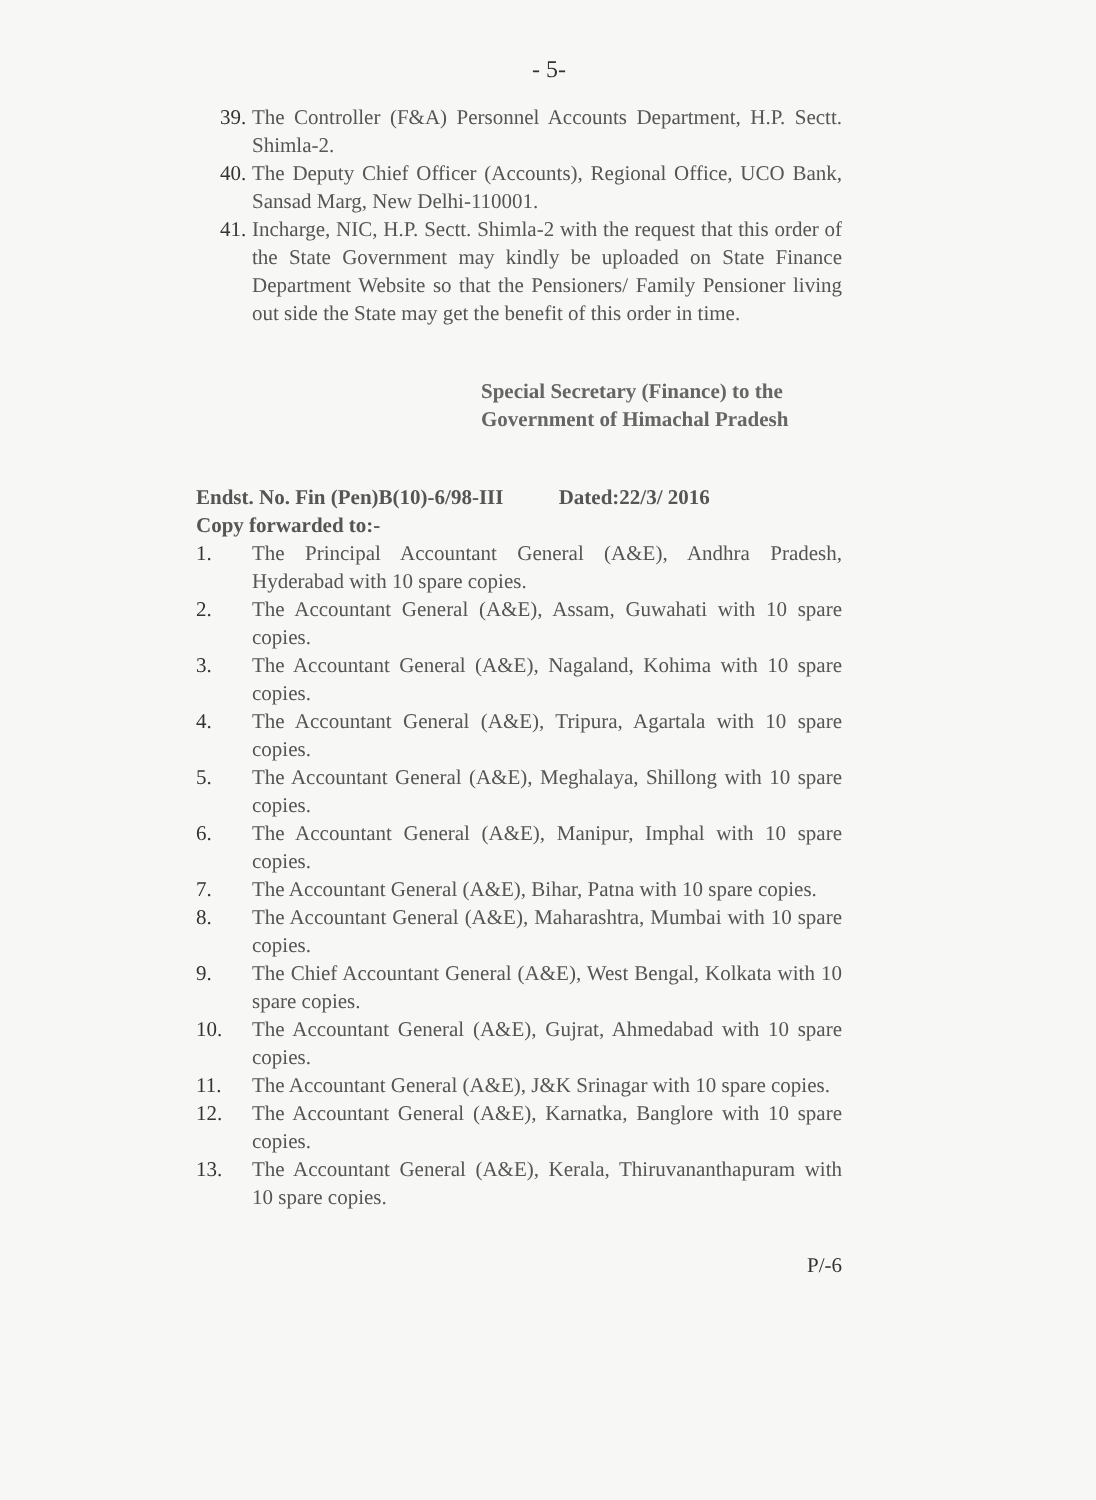- 5-
39.
The Controller (F&A) Personnel Accounts Department, H.P. Sectt. Shimla-2.
40.
The Deputy Chief Officer (Accounts), Regional Office, UCO Bank, Sansad Marg, New Delhi-110001.
41.
Incharge, NIC, H.P. Sectt. Shimla-2 with the request that this order of the State Government may kindly be uploaded on State Finance Department Website so that the Pensioners/ Family Pensioner living out side the State may get the benefit of this order in time.
Special Secretary (Finance) to the
Government of Himachal Pradesh
Endst. No. Fin (Pen)B(10)-6/98-III Dated:22/3/ 2016
Copy forwarded to:-
1. The Principal Accountant General (A&E), Andhra Pradesh, Hyderabad with 10 spare copies.
2. The Accountant General (A&E), Assam, Guwahati with 10 spare copies.
3. The Accountant General (A&E), Nagaland, Kohima with 10 spare copies.
4. The Accountant General (A&E), Tripura, Agartala with 10 spare copies.
5. The Accountant General (A&E), Meghalaya, Shillong with 10 spare copies.
6. The Accountant General (A&E), Manipur, Imphal with 10 spare copies.
7. The Accountant General (A&E), Bihar, Patna with 10 spare copies.
8. The Accountant General (A&E), Maharashtra, Mumbai with 10 spare copies.
9. The Chief Accountant General (A&E), West Bengal, Kolkata with 10 spare copies.
10. The Accountant General (A&E), Gujrat, Ahmedabad with 10 spare copies.
11. The Accountant General (A&E), J&K Srinagar with 10 spare copies.
12. The Accountant General (A&E), Karnatka, Banglore with 10 spare copies.
13. The Accountant General (A&E), Kerala, Thiruvananthapuram with 10 spare copies.
P/-6